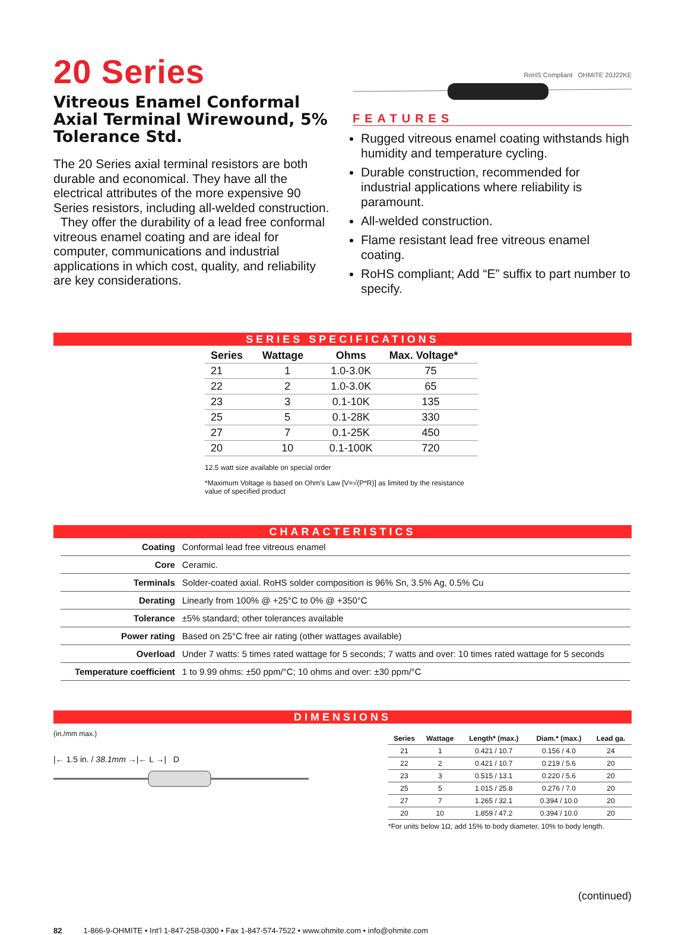20 Series
Vitreous Enamel Conformal Axial Terminal Wirewound, 5% Tolerance Std.
The 20 Series axial terminal resistors are both durable and economical. They have all the electrical attributes of the more expensive 90 Series resistors, including all-welded construction.
They offer the durability of a lead free conformal vitreous enamel coating and are ideal for computer, communications and industrial applications in which cost, quality, and reliability are key considerations.
RoHS Compliant OHMITE 20J22KE
FEATURES
Rugged vitreous enamel coating withstands high humidity and temperature cycling.
Durable construction, recommended for industrial applications where reliability is paramount.
All-welded construction.
Flame resistant lead free vitreous enamel coating.
RoHS compliant; Add “E” suffix to part number to specify.
SERIES SPECIFICATIONS
| Series | Wattage | Ohms | Max. Voltage* |
| --- | --- | --- | --- |
| 21 | 1 | 1.0-3.0K | 75 |
| 22 | 2 | 1.0-3.0K | 65 |
| 23 | 3 | 0.1-10K | 135 |
| 25 | 5 | 0.1-28K | 330 |
| 27 | 7 | 0.1-25K | 450 |
| 20 | 10 | 0.1-100K | 720 |
12.5 watt size available on special order
*Maximum Voltage is based on Ohm’s Law [V=√(P*R)] as limited by the resistance value of specified product
CHARACTERISTICS
| Coating | Conformal lead free vitreous enamel |
| Core | Ceramic. |
| Terminals | Solder-coated axial. RoHS solder composition is 96% Sn, 3.5% Ag, 0.5% Cu |
| Derating | Linearly from 100% @ +25°C to 0% @ +350°C |
| Tolerance | ±5% standard; other tolerances available |
| Power rating | Based on 25°C free air rating (other wattages available) |
| Overload | Under 7 watts: 5 times rated wattage for 5 seconds; 7 watts and over: 10 times rated wattage for 5 seconds |
| Temperature coefficient | 1 to 9.99 ohms: ±50 ppm/°C; 10 ohms and over: ±30 ppm/°C |
DIMENSIONS
(in./mm max.)
|← 1.5 in. / 38.1mm →|← L →| D
| Series | Wattage | Length* (max.) | Diam.* (max.) | Lead ga. |
| --- | --- | --- | --- | --- |
| 21 | 1 | 0.421 / 10.7 | 0.156 / 4.0 | 24 |
| 22 | 2 | 0.421 / 10.7 | 0.219 / 5.6 | 20 |
| 23 | 3 | 0.515 / 13.1 | 0.220 / 5.6 | 20 |
| 25 | 5 | 1.015 / 25.8 | 0.276 / 7.0 | 20 |
| 27 | 7 | 1.265 / 32.1 | 0.394 / 10.0 | 20 |
| 20 | 10 | 1.859 / 47.2 | 0.394 / 10.0 | 20 |
*For units below 1Ω, add 15% to body diameter, 10% to body length.
(continued)
82 1-866-9-OHMITE • Int’l 1-847-258-0300 • Fax 1-847-574-7522 • www.ohmite.com • info@ohmite.com